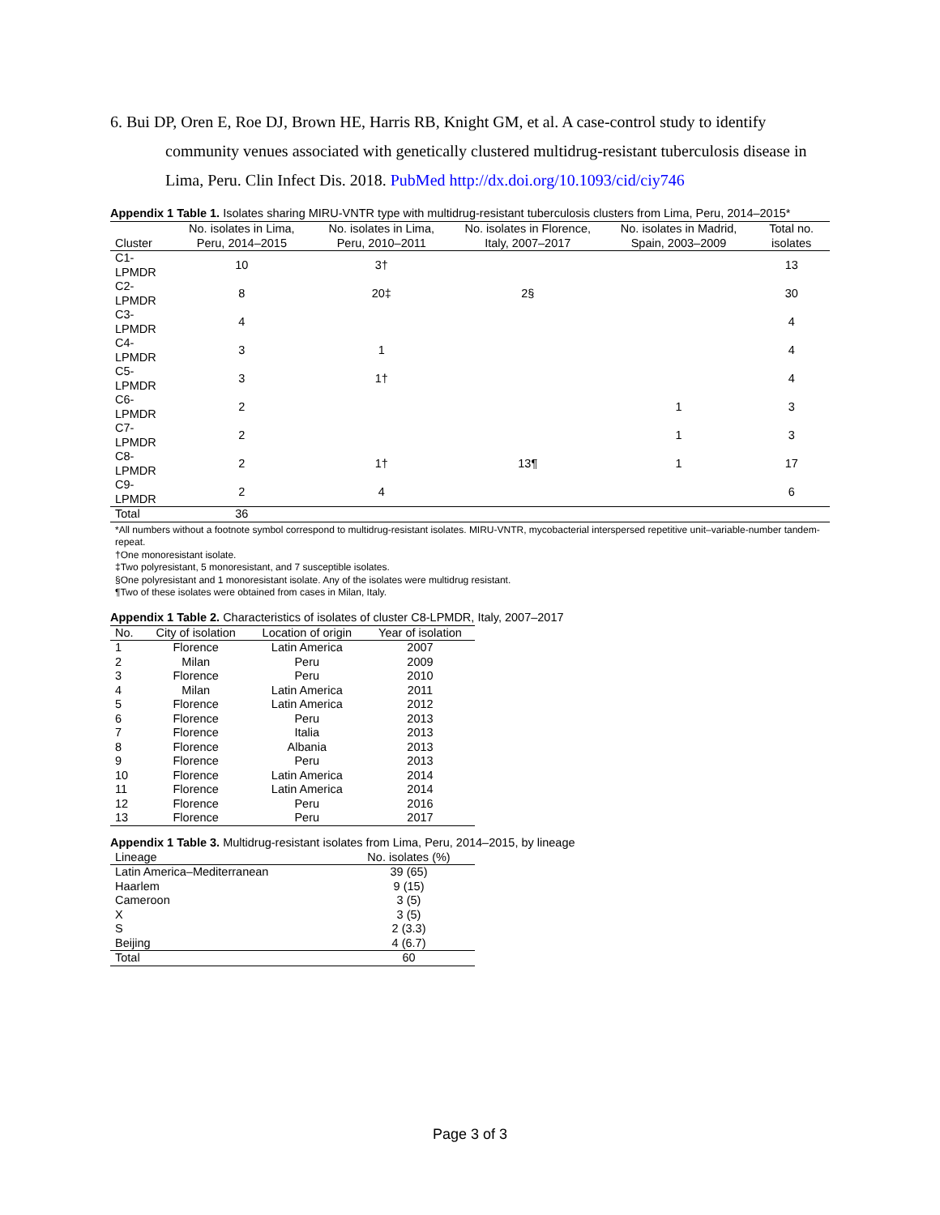6. Bui DP, Oren E, Roe DJ, Brown HE, Harris RB, Knight GM, et al. A case-control study to identify community venues associated with genetically clustered multidrug-resistant tuberculosis disease in Lima, Peru. Clin Infect Dis. 2018. PubMed http://dx.doi.org/10.1093/cid/ciy746
Appendix 1 Table 1. Isolates sharing MIRU-VNTR type with multidrug-resistant tuberculosis clusters from Lima, Peru, 2014–2015*
| Cluster | No. isolates in Lima, Peru, 2014–2015 | No. isolates in Lima, Peru, 2010–2011 | No. isolates in Florence, Italy, 2007–2017 | No. isolates in Madrid, Spain, 2003–2009 | Total no. isolates |
| --- | --- | --- | --- | --- | --- |
| C1-LPMDR | 10 | 3† | | | 13 |
| C2-LPMDR | 8 | 20‡ | 2§ | | 30 |
| C3-LPMDR | 4 | | | | 4 |
| C4-LPMDR | 3 | 1 | | | 4 |
| C5-LPMDR | 3 | 1† | | | 4 |
| C6-LPMDR | 2 | | | 1 | 3 |
| C7-LPMDR | 2 | | | 1 | 3 |
| C8-LPMDR | 2 | 1† | 13¶ | 1 | 17 |
| C9-LPMDR | 2 | 4 | | | 6 |
| Total | 36 | | | | |
*All numbers without a footnote symbol correspond to multidrug-resistant isolates. MIRU-VNTR, mycobacterial interspersed repetitive unit–variable-number tandem-repeat.
†One monoresistant isolate.
‡Two polyresistant, 5 monoresistant, and 7 susceptible isolates.
§One polyresistant and 1 monoresistant isolate. Any of the isolates were multidrug resistant.
¶Two of these isolates were obtained from cases in Milan, Italy.
Appendix 1 Table 2. Characteristics of isolates of cluster C8-LPMDR, Italy, 2007–2017
| No. | City of isolation | Location of origin | Year of isolation |
| --- | --- | --- | --- |
| 1 | Florence | Latin America | 2007 |
| 2 | Milan | Peru | 2009 |
| 3 | Florence | Peru | 2010 |
| 4 | Milan | Latin America | 2011 |
| 5 | Florence | Latin America | 2012 |
| 6 | Florence | Peru | 2013 |
| 7 | Florence | Italia | 2013 |
| 8 | Florence | Albania | 2013 |
| 9 | Florence | Peru | 2013 |
| 10 | Florence | Latin America | 2014 |
| 11 | Florence | Latin America | 2014 |
| 12 | Florence | Peru | 2016 |
| 13 | Florence | Peru | 2017 |
Appendix 1 Table 3. Multidrug-resistant isolates from Lima, Peru, 2014–2015, by lineage
| Lineage | No. isolates (%) |
| --- | --- |
| Latin America–Mediterranean | 39 (65) |
| Haarlem | 9 (15) |
| Cameroon | 3 (5) |
| X | 3 (5) |
| S | 2 (3.3) |
| Beijing | 4 (6.7) |
| Total | 60 |
Page 3 of 3